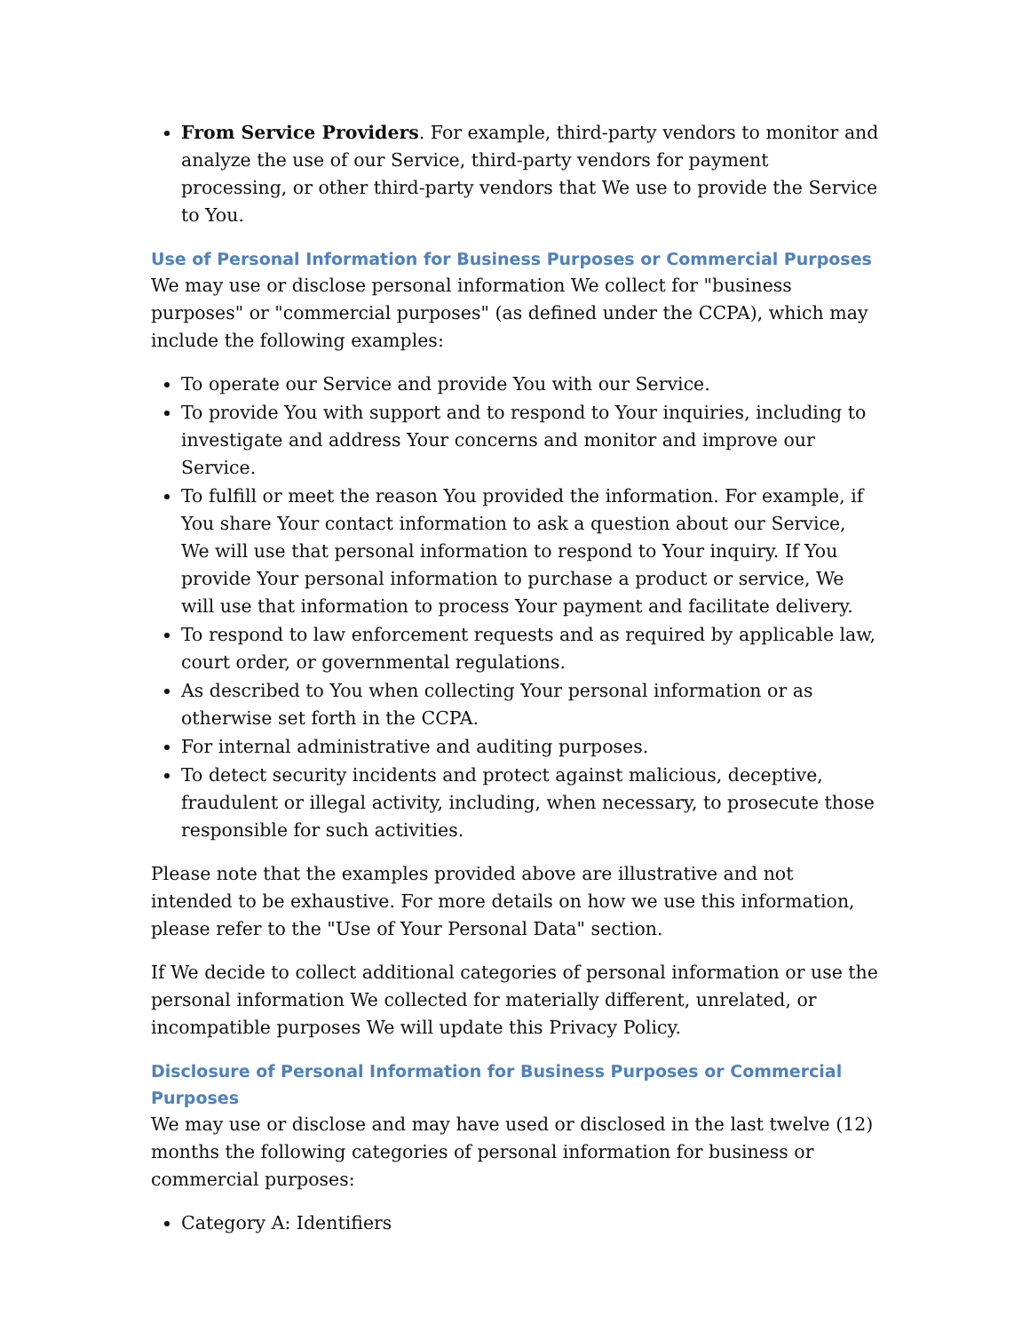From Service Providers. For example, third-party vendors to monitor and analyze the use of our Service, third-party vendors for payment processing, or other third-party vendors that We use to provide the Service to You.
Use of Personal Information for Business Purposes or Commercial Purposes
We may use or disclose personal information We collect for "business purposes" or "commercial purposes" (as defined under the CCPA), which may include the following examples:
To operate our Service and provide You with our Service.
To provide You with support and to respond to Your inquiries, including to investigate and address Your concerns and monitor and improve our Service.
To fulfill or meet the reason You provided the information. For example, if You share Your contact information to ask a question about our Service, We will use that personal information to respond to Your inquiry. If You provide Your personal information to purchase a product or service, We will use that information to process Your payment and facilitate delivery.
To respond to law enforcement requests and as required by applicable law, court order, or governmental regulations.
As described to You when collecting Your personal information or as otherwise set forth in the CCPA.
For internal administrative and auditing purposes.
To detect security incidents and protect against malicious, deceptive, fraudulent or illegal activity, including, when necessary, to prosecute those responsible for such activities.
Please note that the examples provided above are illustrative and not intended to be exhaustive. For more details on how we use this information, please refer to the "Use of Your Personal Data" section.
If We decide to collect additional categories of personal information or use the personal information We collected for materially different, unrelated, or incompatible purposes We will update this Privacy Policy.
Disclosure of Personal Information for Business Purposes or Commercial Purposes
We may use or disclose and may have used or disclosed in the last twelve (12) months the following categories of personal information for business or commercial purposes:
Category A: Identifiers